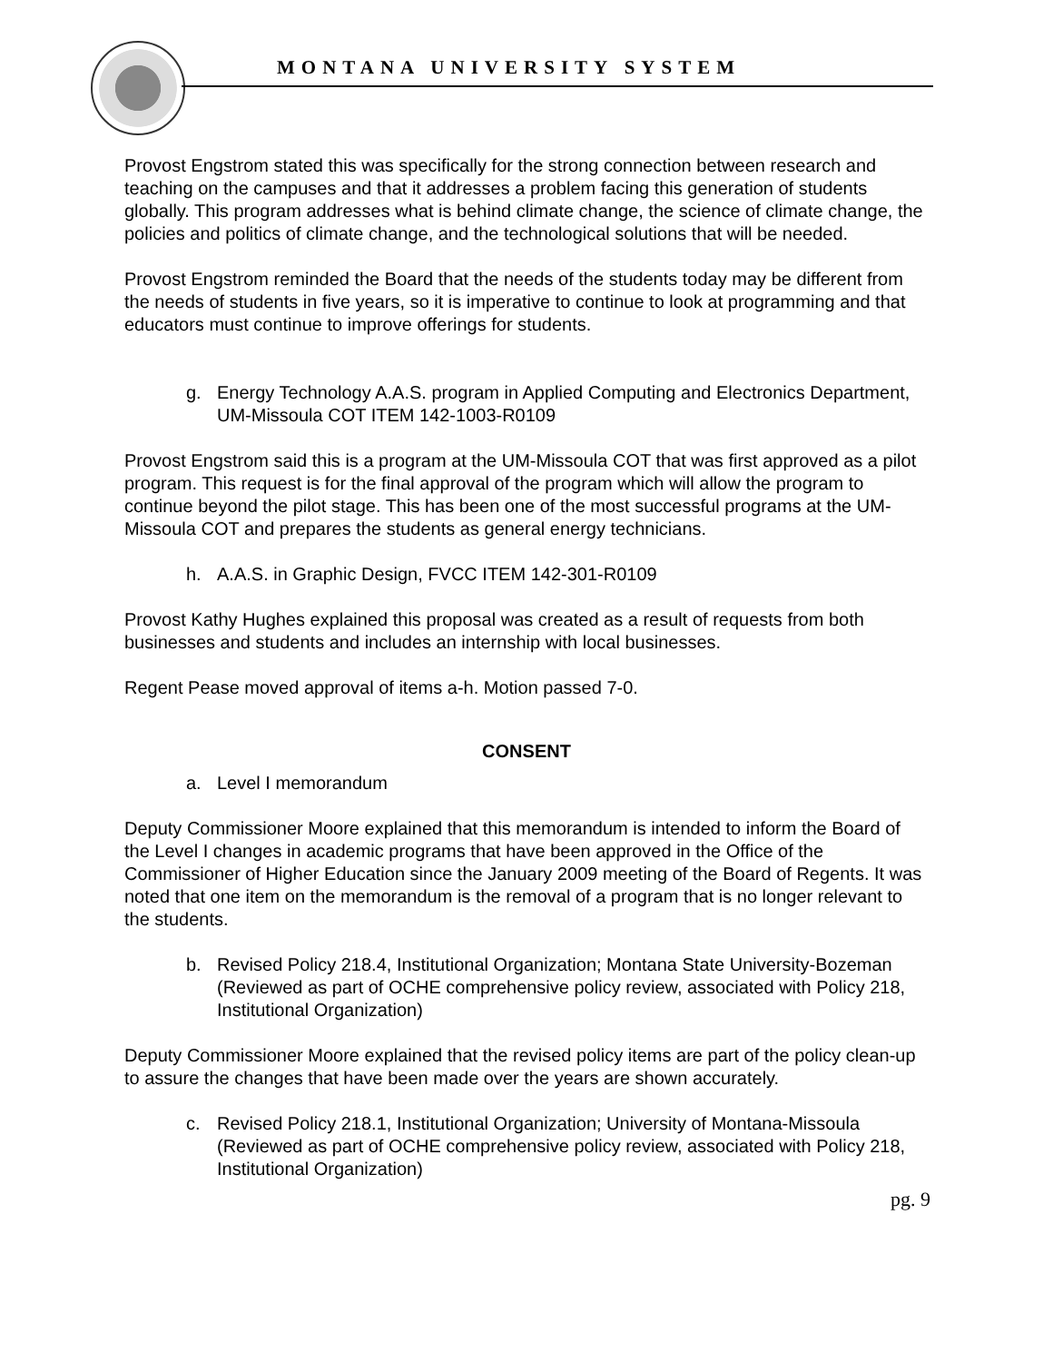MONTANA UNIVERSITY SYSTEM
Provost Engstrom stated this was specifically for the strong connection between research and teaching on the campuses and that it addresses a problem facing this generation of students globally. This program addresses what is behind climate change, the science of climate change, the policies and politics of climate change, and the technological solutions that will be needed.
Provost Engstrom reminded the Board that the needs of the students today may be different from the needs of students in five years, so it is imperative to continue to look at programming and that educators must continue to improve offerings for students.
g. Energy Technology A.A.S. program in Applied Computing and Electronics Department, UM-Missoula COT ITEM 142-1003-R0109
Provost Engstrom said this is a program at the UM-Missoula COT that was first approved as a pilot program. This request is for the final approval of the program which will allow the program to continue beyond the pilot stage. This has been one of the most successful programs at the UM-Missoula COT and prepares the students as general energy technicians.
h. A.A.S. in Graphic Design, FVCC ITEM 142-301-R0109
Provost Kathy Hughes explained this proposal was created as a result of requests from both businesses and students and includes an internship with local businesses.
Regent Pease moved approval of items a-h. Motion passed 7-0.
CONSENT
a. Level I memorandum
Deputy Commissioner Moore explained that this memorandum is intended to inform the Board of the Level I changes in academic programs that have been approved in the Office of the Commissioner of Higher Education since the January 2009 meeting of the Board of Regents. It was noted that one item on the memorandum is the removal of a program that is no longer relevant to the students.
b. Revised Policy 218.4, Institutional Organization; Montana State University-Bozeman (Reviewed as part of OCHE comprehensive policy review, associated with Policy 218, Institutional Organization)
Deputy Commissioner Moore explained that the revised policy items are part of the policy clean-up to assure the changes that have been made over the years are shown accurately.
c. Revised Policy 218.1, Institutional Organization; University of Montana-Missoula (Reviewed as part of OCHE comprehensive policy review, associated with Policy 218, Institutional Organization)
pg. 9